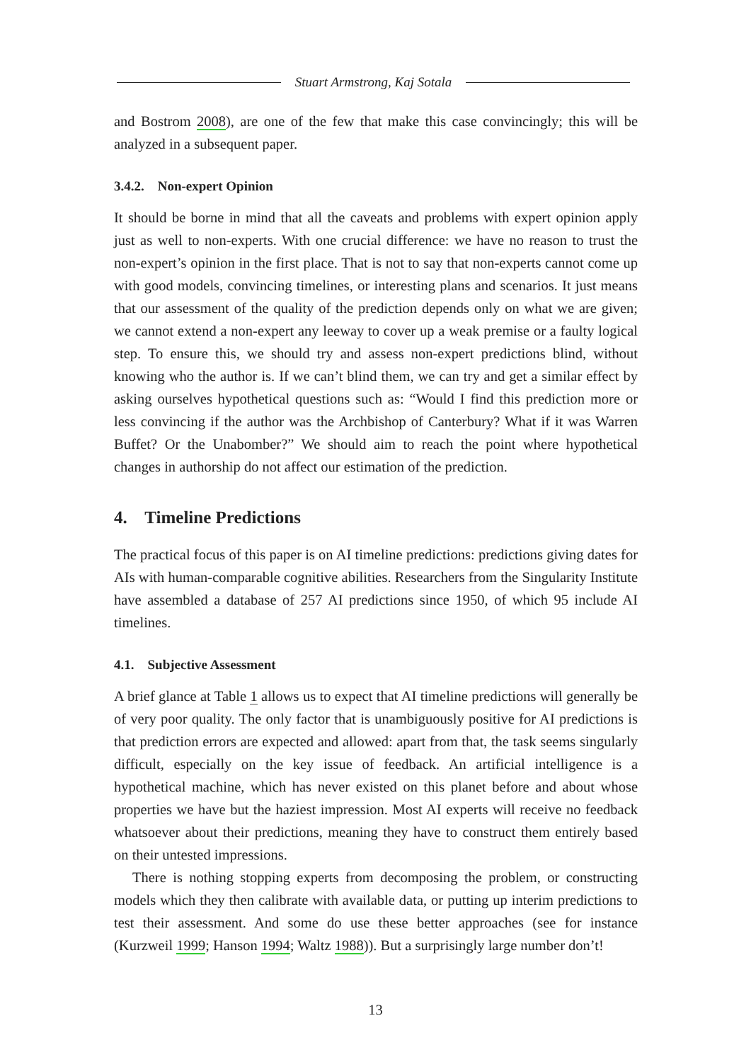Stuart Armstrong, Kaj Sotala
and Bostrom 2008), are one of the few that make this case convincingly; this will be analyzed in a subsequent paper.
3.4.2. Non-expert Opinion
It should be borne in mind that all the caveats and problems with expert opinion apply just as well to non-experts. With one crucial difference: we have no reason to trust the non-expert’s opinion in the first place. That is not to say that non-experts cannot come up with good models, convincing timelines, or interesting plans and scenarios. It just means that our assessment of the quality of the prediction depends only on what we are given; we cannot extend a non-expert any leeway to cover up a weak premise or a faulty logical step. To ensure this, we should try and assess non-expert predictions blind, without knowing who the author is. If we can’t blind them, we can try and get a similar effect by asking ourselves hypothetical questions such as: “Would I find this prediction more or less convincing if the author was the Archbishop of Canterbury? What if it was Warren Buffet? Or the Unabomber?” We should aim to reach the point where hypothetical changes in authorship do not affect our estimation of the prediction.
4. Timeline Predictions
The practical focus of this paper is on AI timeline predictions: predictions giving dates for AIs with human-comparable cognitive abilities. Researchers from the Singularity Institute have assembled a database of 257 AI predictions since 1950, of which 95 include AI timelines.
4.1. Subjective Assessment
A brief glance at Table 1 allows us to expect that AI timeline predictions will generally be of very poor quality. The only factor that is unambiguously positive for AI predictions is that prediction errors are expected and allowed: apart from that, the task seems singularly difficult, especially on the key issue of feedback. An artificial intelligence is a hypothetical machine, which has never existed on this planet before and about whose properties we have but the haziest impression. Most AI experts will receive no feedback whatsoever about their predictions, meaning they have to construct them entirely based on their untested impressions.
There is nothing stopping experts from decomposing the problem, or constructing models which they then calibrate with available data, or putting up interim predictions to test their assessment. And some do use these better approaches (see for instance (Kurzweil 1999; Hanson 1994; Waltz 1988)). But a surprisingly large number don’t!
13